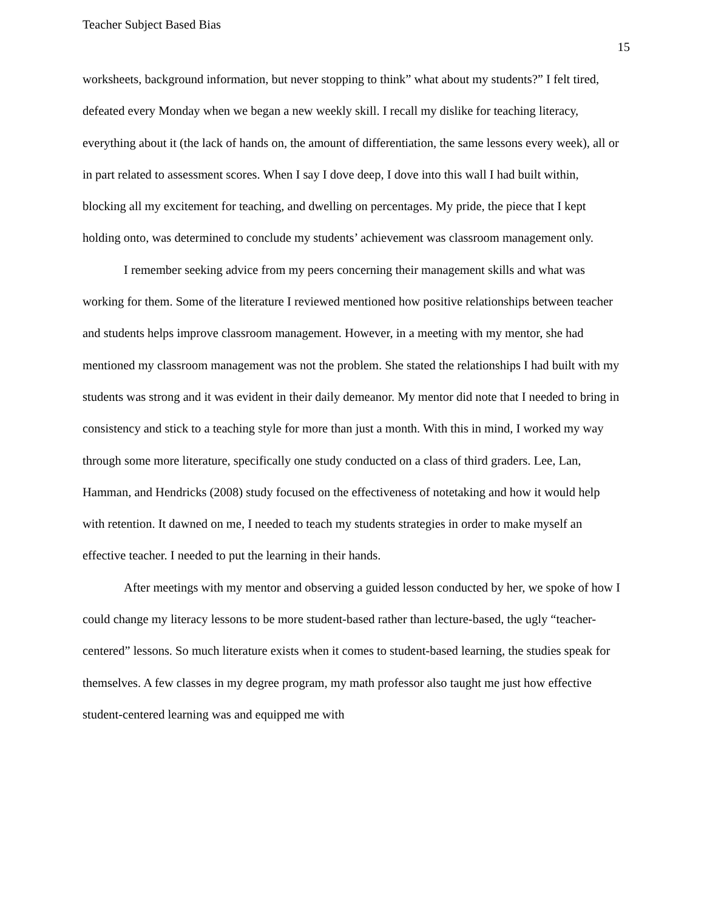Teacher Subject Based Bias
15
worksheets, background information, but never stopping to think” what about my students?” I felt tired, defeated every Monday when we began a new weekly skill. I recall my dislike for teaching literacy, everything about it (the lack of hands on, the amount of differentiation, the same lessons every week), all or in part related to assessment scores. When I say I dove deep, I dove into this wall I had built within, blocking all my excitement for teaching, and dwelling on percentages. My pride, the piece that I kept holding onto, was determined to conclude my students’ achievement was classroom management only.
I remember seeking advice from my peers concerning their management skills and what was working for them. Some of the literature I reviewed mentioned how positive relationships between teacher and students helps improve classroom management. However, in a meeting with my mentor, she had mentioned my classroom management was not the problem. She stated the relationships I had built with my students was strong and it was evident in their daily demeanor. My mentor did note that I needed to bring in consistency and stick to a teaching style for more than just a month. With this in mind, I worked my way through some more literature, specifically one study conducted on a class of third graders. Lee, Lan, Hamman, and Hendricks (2008) study focused on the effectiveness of notetaking and how it would help with retention. It dawned on me, I needed to teach my students strategies in order to make myself an effective teacher. I needed to put the learning in their hands.
After meetings with my mentor and observing a guided lesson conducted by her, we spoke of how I could change my literacy lessons to be more student-based rather than lecture-based, the ugly “teacher-centered” lessons. So much literature exists when it comes to student-based learning, the studies speak for themselves. A few classes in my degree program, my math professor also taught me just how effective student-centered learning was and equipped me with